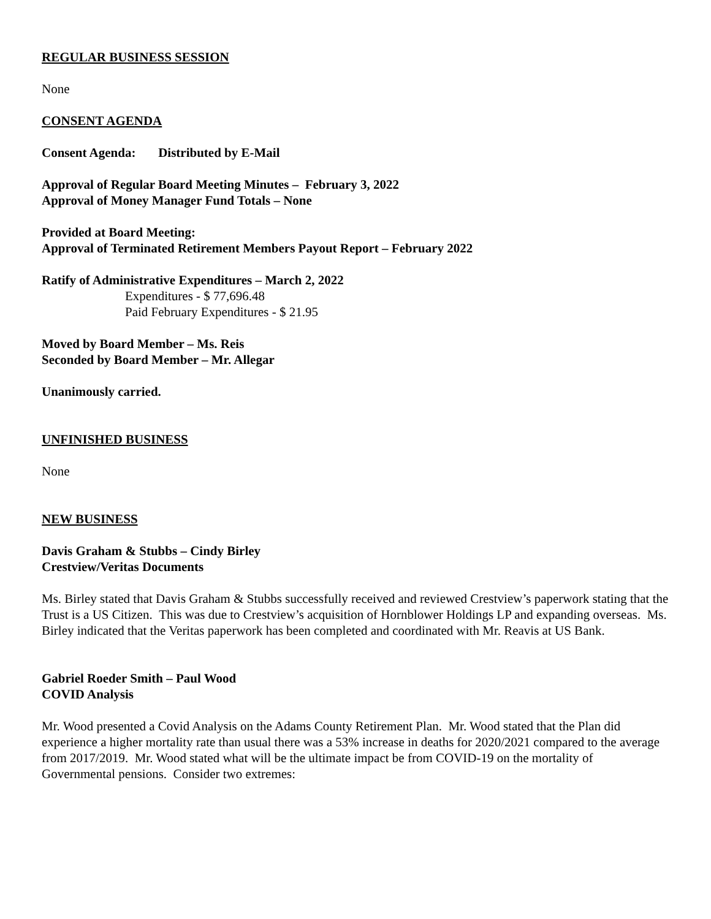REGULAR BUSINESS SESSION
None
CONSENT AGENDA
Consent Agenda: Distributed by E-Mail
Approval of Regular Board Meeting Minutes – February 3, 2022
Approval of Money Manager Fund Totals – None
Provided at Board Meeting:
Approval of Terminated Retirement Members Payout Report – February 2022
Ratify of Administrative Expenditures – March 2, 2022
Expenditures - $ 77,696.48
Paid February Expenditures - $ 21.95
Moved by Board Member – Ms. Reis
Seconded by Board Member – Mr. Allegar
Unanimously carried.
UNFINISHED BUSINESS
None
NEW BUSINESS
Davis Graham & Stubbs – Cindy Birley
Crestview/Veritas Documents
Ms. Birley stated that Davis Graham & Stubbs successfully received and reviewed Crestview’s paperwork stating that the Trust is a US Citizen. This was due to Crestview’s acquisition of Hornblower Holdings LP and expanding overseas. Ms. Birley indicated that the Veritas paperwork has been completed and coordinated with Mr. Reavis at US Bank.
Gabriel Roeder Smith – Paul Wood
COVID Analysis
Mr. Wood presented a Covid Analysis on the Adams County Retirement Plan. Mr. Wood stated that the Plan did experience a higher mortality rate than usual there was a 53% increase in deaths for 2020/2021 compared to the average from 2017/2019. Mr. Wood stated what will be the ultimate impact be from COVID-19 on the mortality of Governmental pensions. Consider two extremes: